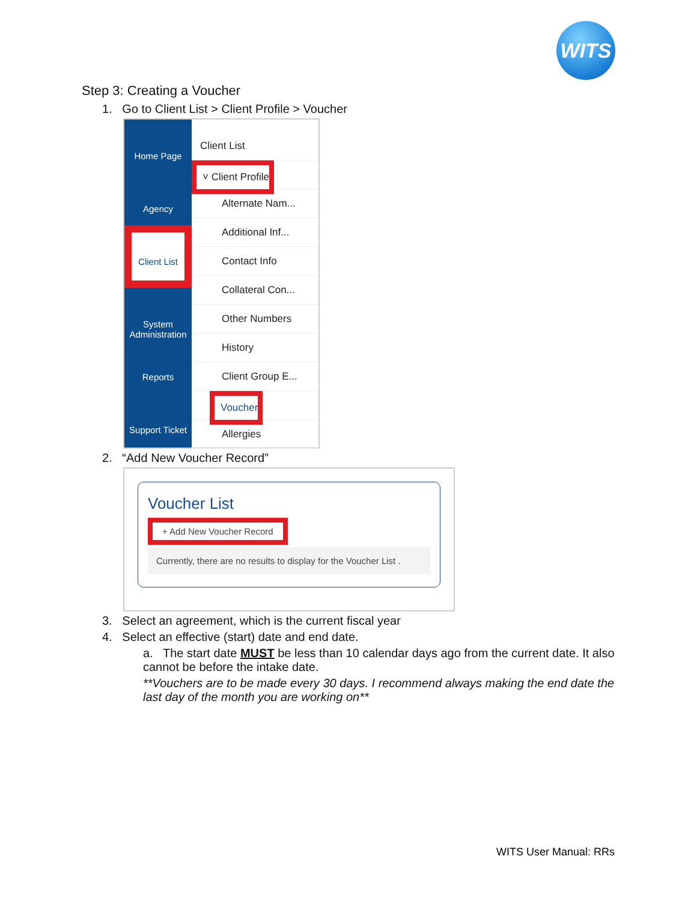WITS
Step 3: Creating a Voucher
1. Go to Client List > Client Profile > Voucher
Home Page
Agency
Client List
System Administration
Reports
Support Ticket
Client List
˅ Client Profile
Alternate Nam...
Additional Inf...
Contact Info
Collateral Con...
Other Numbers
History
Client Group E...
Voucher
Allergies
2. “Add New Voucher Record”
Voucher List
+ Add New Voucher Record
Currently, there are no results to display for the Voucher List .
3. Select an agreement, which is the current fiscal year
4. Select an effective (start) date and end date.
a. The start date MUST be less than 10 calendar days ago from the current date. It also cannot be before the intake date.
**Vouchers are to be made every 30 days. I recommend always making the end date the last day of the month you are working on**
WITS User Manual: RRs